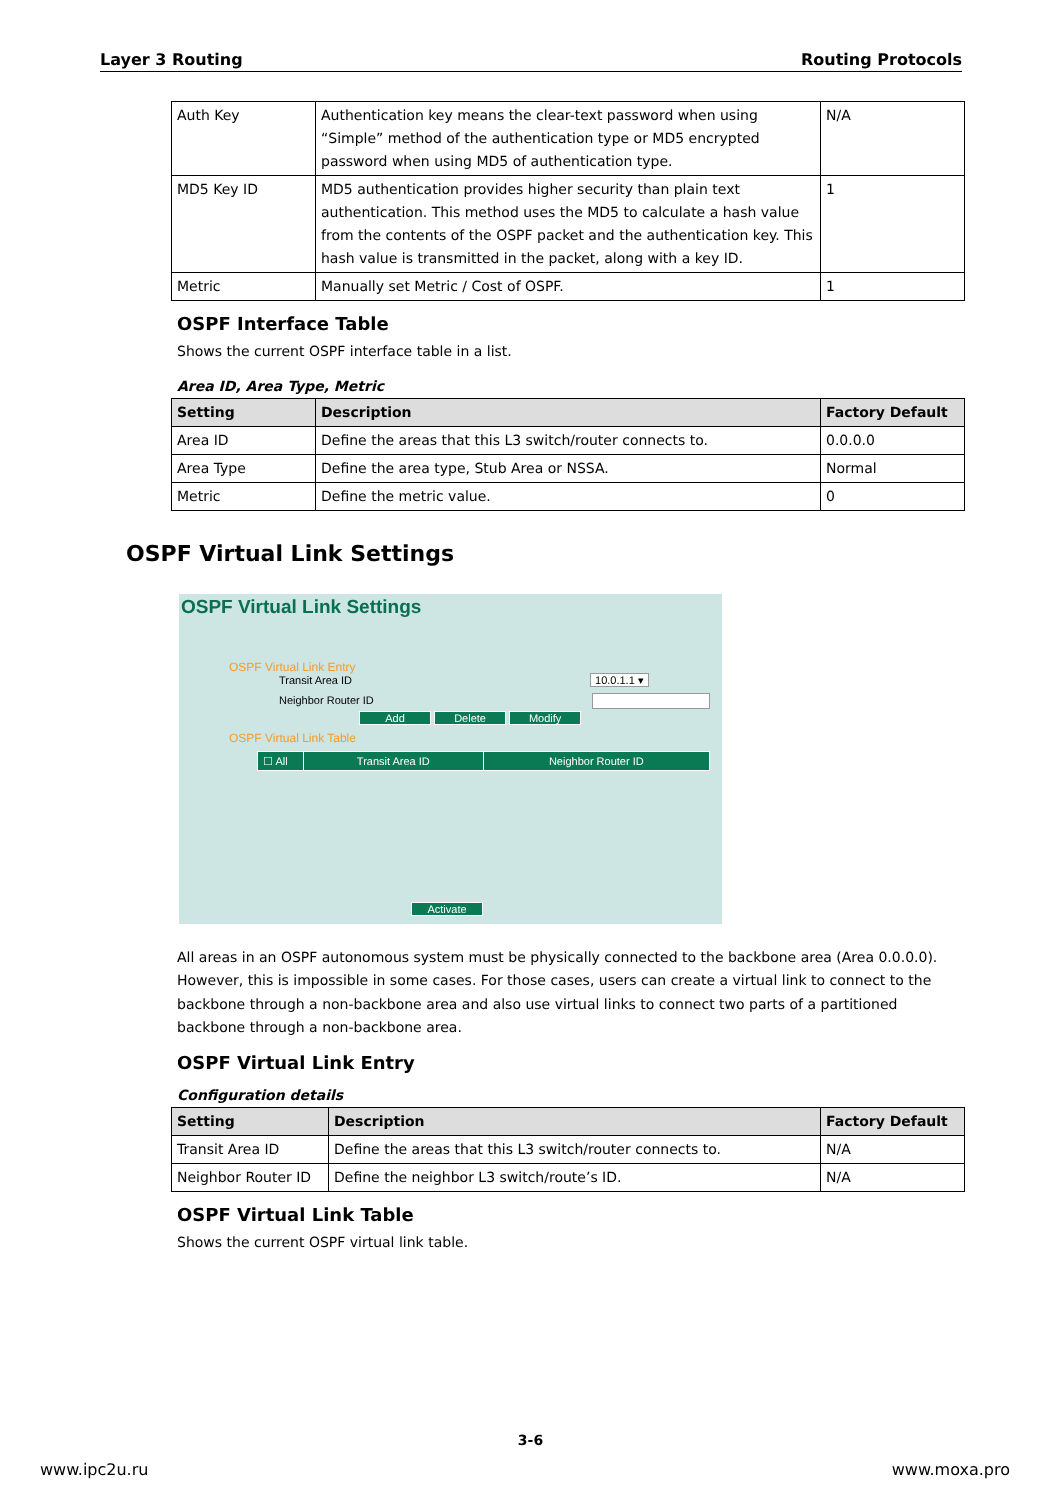Layer 3 Routing Routing Protocols
| Auth Key | Authentication key means the clear-text password when using “Simple” method of the authentication type or MD5 encrypted password when using MD5 of authentication type. | N/A |
| MD5 Key ID | MD5 authentication provides higher security than plain text authentication. This method uses the MD5 to calculate a hash value from the contents of the OSPF packet and the authentication key. This hash value is transmitted in the packet, along with a key ID. | 1 |
| Metric | Manually set Metric / Cost of OSPF. | 1 |
OSPF Interface Table
Shows the current OSPF interface table in a list.
Area ID, Area Type, Metric
| Setting | Description | Factory Default |
| --- | --- | --- |
| Area ID | Define the areas that this L3 switch/router connects to. | 0.0.0.0 |
| Area Type | Define the area type, Stub Area or NSSA. | Normal |
| Metric | Define the metric value. | 0 |
OSPF Virtual Link Settings
OSPF Virtual Link Settings
OSPF Virtual Link Entry
Transit Area ID 10.0.1.1 ▾
Neighbor Router ID
Add Delete Modify
OSPF Virtual Link Table
| ☐ All | Transit Area ID | Neighbor Router ID |
Activate
All areas in an OSPF autonomous system must be physically connected to the backbone area (Area 0.0.0.0). However, this is impossible in some cases. For those cases, users can create a virtual link to connect to the backbone through a non-backbone area and also use virtual links to connect two parts of a partitioned backbone through a non-backbone area.
OSPF Virtual Link Entry
Configuration details
| Setting | Description | Factory Default |
| --- | --- | --- |
| Transit Area ID | Define the areas that this L3 switch/router connects to. | N/A |
| Neighbor Router ID | Define the neighbor L3 switch/route’s ID. | N/A |
OSPF Virtual Link Table
Shows the current OSPF virtual link table.
3-6
www.ipc2u.ru www.moxa.pro